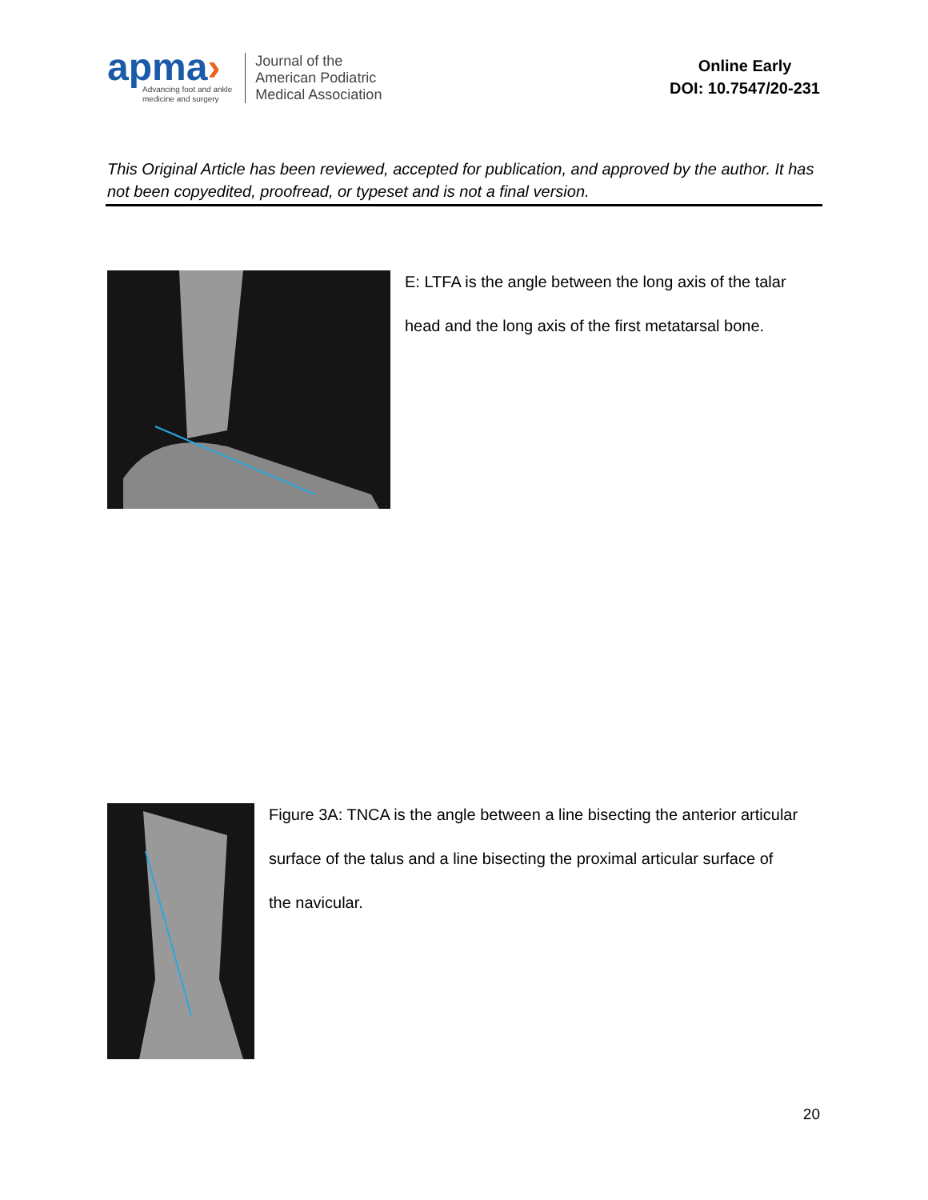apma›
Advancing foot and ankle
medicine and surgery
Journal of the
American Podiatric
Medical Association
Online Early
DOI: 10.7547/20-231
This Original Article has been reviewed, accepted for publication, and approved by the author. It has not been copyedited, proofread, or typeset and is not a final version.
E: LTFA is the angle between the long axis of the talar
head and the long axis of the first metatarsal bone.
Figure 3A: TNCA is the angle between a line bisecting the anterior articular
surface of the talus and a line bisecting the proximal articular surface of
the navicular.
20